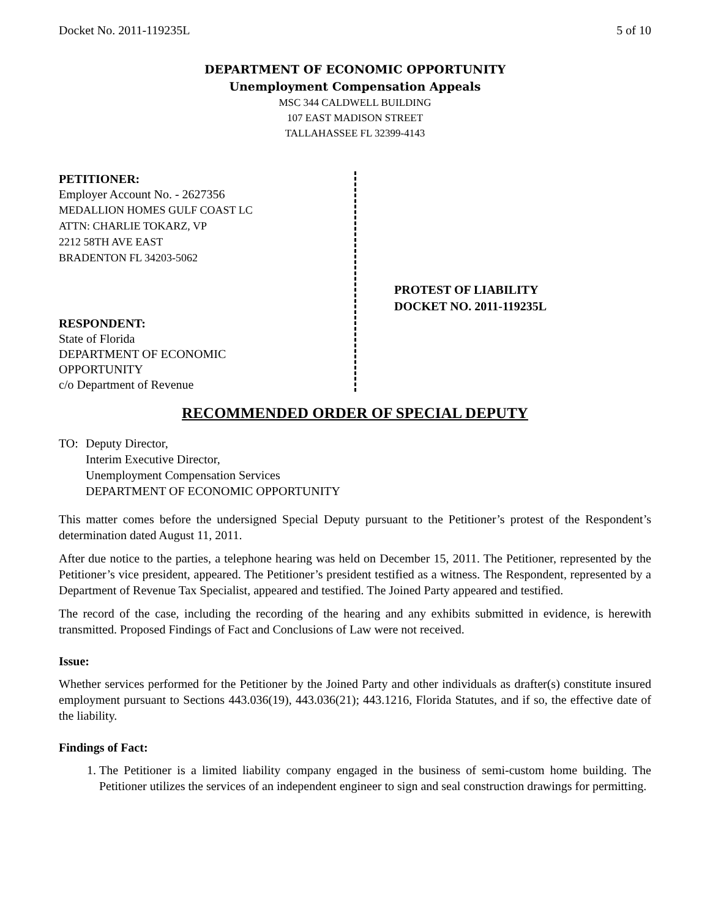Docket No. 2011-119235L 5 of 10
DEPARTMENT OF ECONOMIC OPPORTUNITY
Unemployment Compensation Appeals
MSC 344 CALDWELL BUILDING
107 EAST MADISON STREET
TALLAHASSEE FL 32399-4143
PETITIONER:
Employer Account No. - 2627356
MEDALLION HOMES GULF COAST LC
ATTN: CHARLIE TOKARZ, VP
2212 58TH AVE EAST
BRADENTON FL 34203-5062
RESPONDENT:
State of Florida
DEPARTMENT OF ECONOMIC
OPPORTUNITY
c/o Department of Revenue
PROTEST OF LIABILITY
DOCKET NO. 2011-119235L
RECOMMENDED ORDER OF SPECIAL DEPUTY
TO: Deputy Director,
Interim Executive Director,
Unemployment Compensation Services
DEPARTMENT OF ECONOMIC OPPORTUNITY
This matter comes before the undersigned Special Deputy pursuant to the Petitioner’s protest of the Respondent’s determination dated August 11, 2011.
After due notice to the parties, a telephone hearing was held on December 15, 2011. The Petitioner, represented by the Petitioner’s vice president, appeared. The Petitioner’s president testified as a witness. The Respondent, represented by a Department of Revenue Tax Specialist, appeared and testified. The Joined Party appeared and testified.
The record of the case, including the recording of the hearing and any exhibits submitted in evidence, is herewith transmitted. Proposed Findings of Fact and Conclusions of Law were not received.
Issue:
Whether services performed for the Petitioner by the Joined Party and other individuals as drafter(s) constitute insured employment pursuant to Sections 443.036(19), 443.036(21); 443.1216, Florida Statutes, and if so, the effective date of the liability.
Findings of Fact:
1. The Petitioner is a limited liability company engaged in the business of semi-custom home building. The Petitioner utilizes the services of an independent engineer to sign and seal construction drawings for permitting.